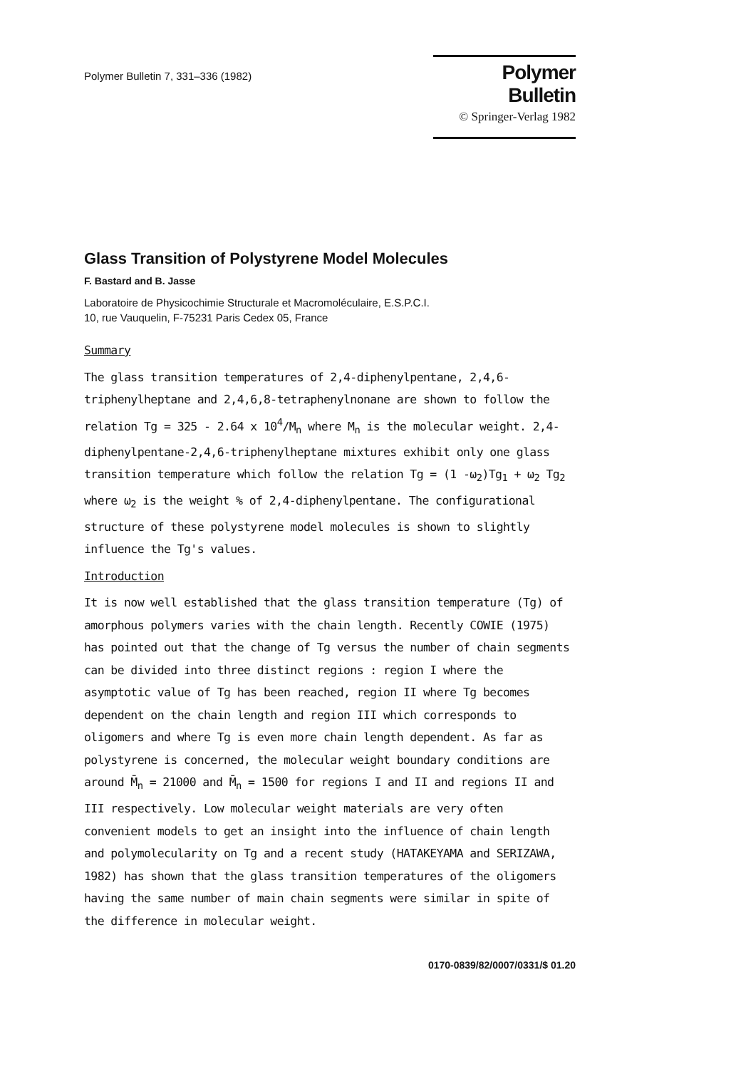Polymer Bulletin 7, 331–336 (1982)
Polymer Bulletin
© Springer-Verlag 1982
Glass Transition of Polystyrene Model Molecules
F. Bastard and B. Jasse
Laboratoire de Physicochimie Structurale et Macromoléculaire, E.S.P.C.I.
10, rue Vauquelin, F-75231 Paris Cedex 05, France
Summary
The glass transition temperatures of 2,4-diphenylpentane, 2,4,6-triphenylheptane and 2,4,6,8-tetraphenylnonane are shown to follow the relation Tg = 325 - 2.64 x 10<sup>4</sup>/M<sub>n</sub> where M<sub>n</sub> is the molecular weight. 2,4-diphenylpentane-2,4,6-triphenylheptane mixtures exhibit only one glass transition temperature which follow the relation Tg = (1 -ω<sub>2</sub>)Tg<sub>1</sub> + ω<sub>2</sub> Tg<sub>2</sub> where ω<sub>2</sub> is the weight % of 2,4-diphenylpentane. The configurational structure of these polystyrene model molecules is shown to slightly influence the Tg's values.
Introduction
It is now well established that the glass transition temperature (Tg) of amorphous polymers varies with the chain length. Recently COWIE (1975) has pointed out that the change of Tg versus the number of chain segments can be divided into three distinct regions : region I where the asymptotic value of Tg has been reached, region II where Tg becomes dependent on the chain length and region III which corresponds to oligomers and where Tg is even more chain length dependent. As far as polystyrene is concerned, the molecular weight boundary conditions are around M̄<sub>n</sub> = 21000 and M̄<sub>n</sub> = 1500 for regions I and II and regions II and III respectively. Low molecular weight materials are very often convenient models to get an insight into the influence of chain length and polymolecularity on Tg and a recent study (HATAKEYAMA and SERIZAWA, 1982) has shown that the glass transition temperatures of the oligomers having the same number of main chain segments were similar in spite of the difference in molecular weight.
0170-0839/82/0007/0331/$ 01.20